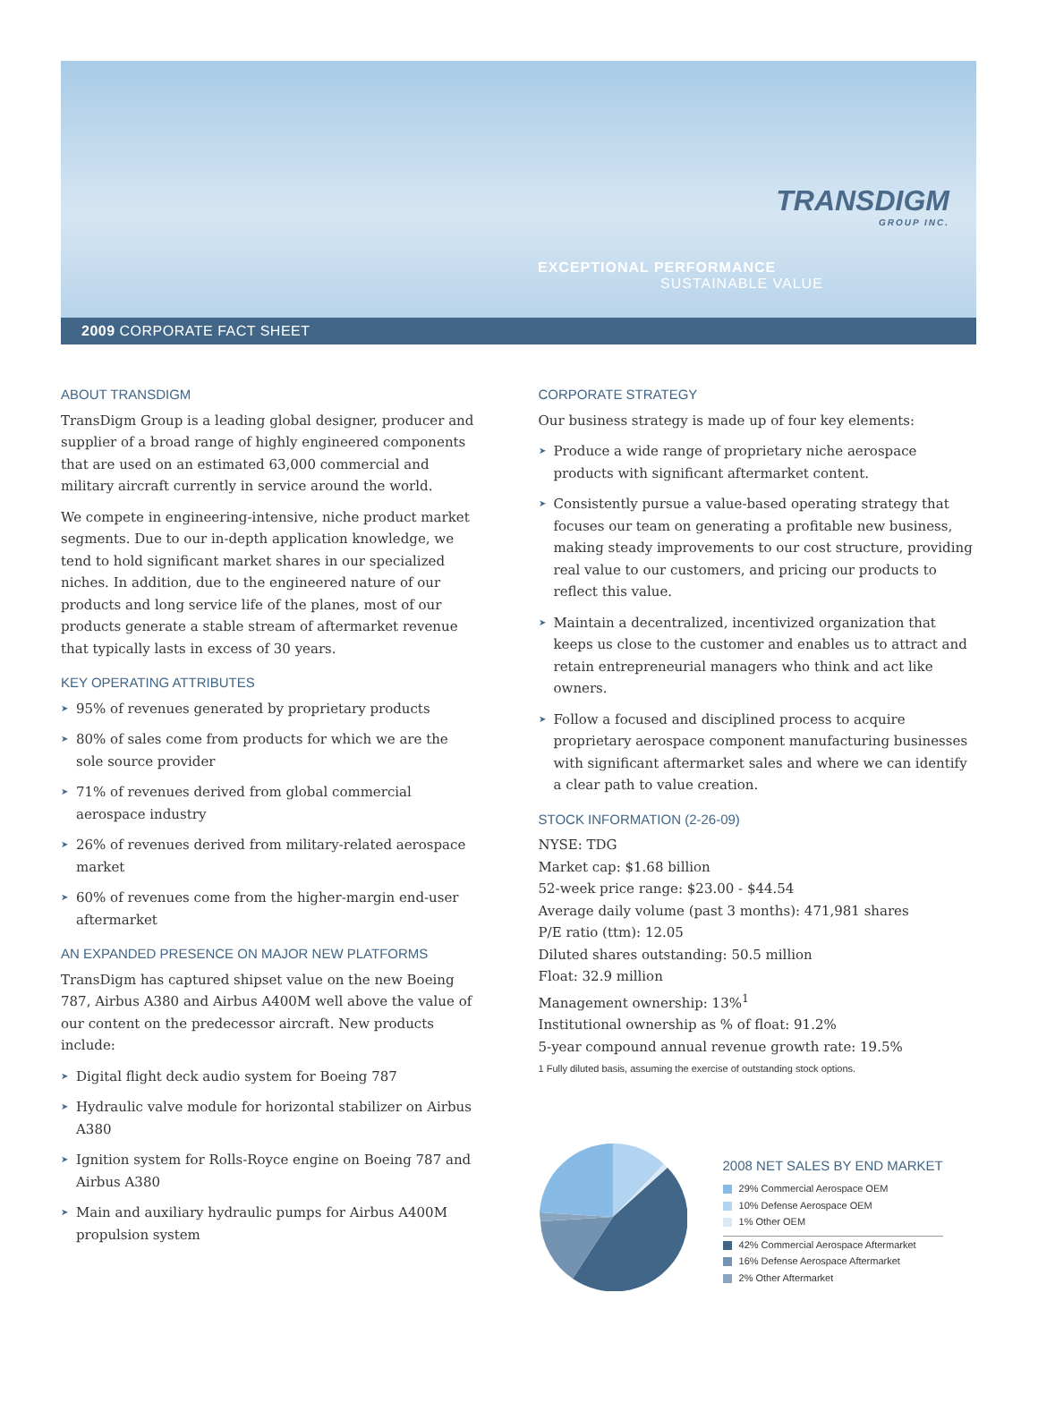TRANSDIGM
GROUP INC.
EXCEPTIONAL PERFORMANCE
SUSTAINABLE VALUE
2009 CORPORATE FACT SHEET
ABOUT TRANSDIGM
TransDigm Group is a leading global designer, producer and supplier of a broad range of highly engineered components that are used on an estimated 63,000 commercial and military aircraft currently in service around the world.
We compete in engineering-intensive, niche product market segments. Due to our in-depth application knowledge, we tend to hold significant market shares in our specialized niches. In addition, due to the engineered nature of our products and long service life of the planes, most of our products generate a stable stream of aftermarket revenue that typically lasts in excess of 30 years.
KEY OPERATING ATTRIBUTES
➤ 95% of revenues generated by proprietary products
➤ 80% of sales come from products for which we are the sole source provider
➤ 71% of revenues derived from global commercial aerospace industry
➤ 26% of revenues derived from military-related aerospace market
➤ 60% of revenues come from the higher-margin end-user aftermarket
AN EXPANDED PRESENCE ON MAJOR NEW PLATFORMS
TransDigm has captured shipset value on the new Boeing 787, Airbus A380 and Airbus A400M well above the value of our content on the predecessor aircraft. New products include:
➤ Digital flight deck audio system for Boeing 787
➤ Hydraulic valve module for horizontal stabilizer on Airbus A380
➤ Ignition system for Rolls-Royce engine on Boeing 787 and Airbus A380
➤ Main and auxiliary hydraulic pumps for Airbus A400M propulsion system
CORPORATE STRATEGY
Our business strategy is made up of four key elements:
➤ Produce a wide range of proprietary niche aerospace products with significant aftermarket content.
➤ Consistently pursue a value-based operating strategy that focuses our team on generating a profitable new business, making steady improvements to our cost structure, providing real value to our customers, and pricing our products to reflect this value.
➤ Maintain a decentralized, incentivized organization that keeps us close to the customer and enables us to attract and retain entrepreneurial managers who think and act like owners.
➤ Follow a focused and disciplined process to acquire proprietary aerospace component manufacturing businesses with significant aftermarket sales and where we can identify a clear path to value creation.
STOCK INFORMATION (2-26-09)
NYSE: TDG
Market cap: $1.68 billion
52-week price range: $23.00 - $44.54
Average daily volume (past 3 months): 471,981 shares
P/E ratio (ttm): 12.05
Diluted shares outstanding: 50.5 million
Float: 32.9 million
Management ownership: 13%<sup>1</sup>
Institutional ownership as % of float: 91.2%
5-year compound annual revenue growth rate: 19.5%
1 Fully diluted basis, assuming the exercise of outstanding stock options.
2008 NET SALES BY END MARKET
29% Commercial Aerospace OEM
10% Defense Aerospace OEM
1% Other OEM
42% Commercial Aerospace Aftermarket
16% Defense Aerospace Aftermarket
2% Other Aftermarket